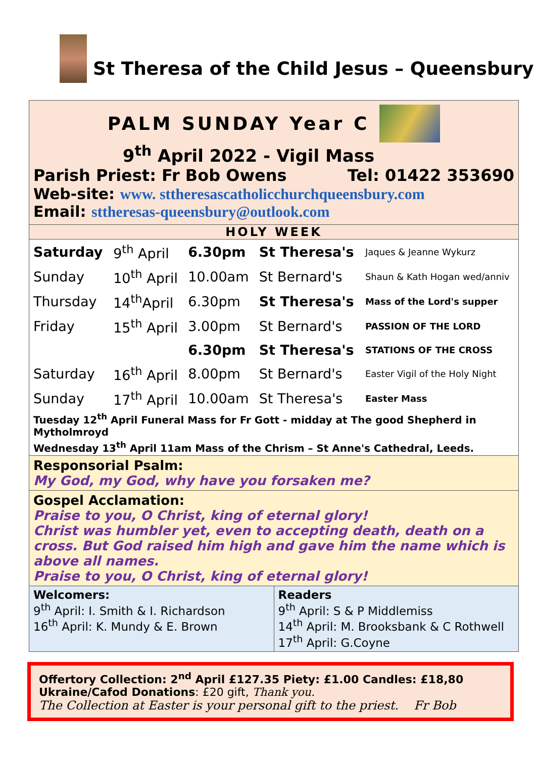St Theresa of the Child Jesus – Queensbury
PALM SUNDAY Year C
9<sup>th</sup> April 2022 - Vigil Mass
Parish Priest: Fr Bob Owens Tel: 01422 353690
Web-site: www. sttheresascatholicchurchqueensbury.com
Email: sttheresas-queensbury@outlook.com
HOLY WEEK
| Saturday | 9<sup>th</sup> April | 6.30pm | St Theresa's | Jaques & Jeanne Wykurz |
| Sunday | 10<sup>th</sup> April | 10.00am | St Bernard's | Shaun & Kath Hogan wed/anniv |
| Thursday | 14<sup>th</sup>April | 6.30pm | St Theresa's | Mass of the Lord's supper |
| Friday | 15<sup>th</sup> April | 3.00pm | St Bernard's | PASSION OF THE LORD |
| | | 6.30pm | St Theresa's | STATIONS OF THE CROSS |
| Saturday | 16<sup>th</sup> April | 8.00pm | St Bernard's | Easter Vigil of the Holy Night |
| Sunday | 17<sup>th</sup> April | 10.00am | St Theresa's | Easter Mass |
Tuesday 12<sup>th</sup> April Funeral Mass for Fr Gott - midday at The good Shepherd in Mytholmroyd
Wednesday 13<sup>th</sup> April 11am Mass of the Chrism – St Anne's Cathedral, Leeds.
Responsorial Psalm:
My God, my God, why have you forsaken me?
Gospel Acclamation:
Praise to you, O Christ, king of eternal glory!
Christ was humbler yet, even to accepting death, death on a cross. But God raised him high and gave him the name which is above all names.
Praise to you, O Christ, king of eternal glory!
Welcomers:
9<sup>th</sup> April: I. Smith & I. Richardson
16<sup>th</sup> April: K. Mundy & E. Brown
Readers
9<sup>th</sup> April: S & P Middlemiss
14<sup>th</sup> April: M. Brooksbank & C Rothwell
17<sup>th</sup> April: G.Coyne
Offertory Collection: 2<sup>nd</sup> April £127.35 Piety: £1.00 Candles: £18,80
Ukraine/Cafod Donations: £20 gift, Thank you.
The Collection at Easter is your personal gift to the priest. Fr Bob